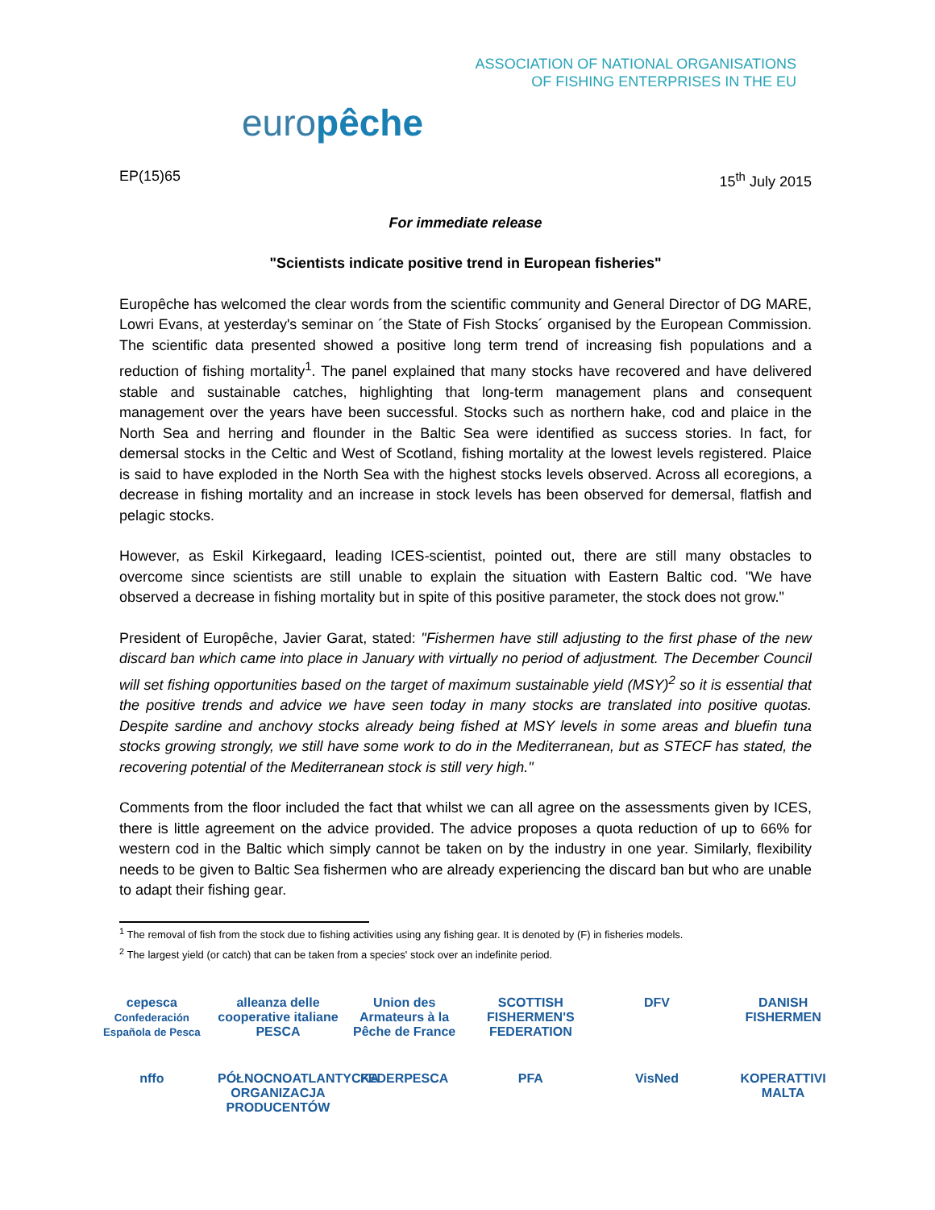europêche
ASSOCIATION OF NATIONAL ORGANISATIONS
OF FISHING ENTERPRISES IN THE EU
EP(15)65 15<sup>th</sup> July 2015
For immediate release
"Scientists indicate positive trend in European fisheries"
Europêche has welcomed the clear words from the scientific community and General Director of DG MARE, Lowri Evans, at yesterday's seminar on ´the State of Fish Stocks´ organised by the European Commission. The scientific data presented showed a positive long term trend of increasing fish populations and a reduction of fishing mortality<sup>1</sup>. The panel explained that many stocks have recovered and have delivered stable and sustainable catches, highlighting that long-term management plans and consequent management over the years have been successful. Stocks such as northern hake, cod and plaice in the North Sea and herring and flounder in the Baltic Sea were identified as success stories. In fact, for demersal stocks in the Celtic and West of Scotland, fishing mortality at the lowest levels registered. Plaice is said to have exploded in the North Sea with the highest stocks levels observed. Across all ecoregions, a decrease in fishing mortality and an increase in stock levels has been observed for demersal, flatfish and pelagic stocks.
However, as Eskil Kirkegaard, leading ICES-scientist, pointed out, there are still many obstacles to overcome since scientists are still unable to explain the situation with Eastern Baltic cod. "We have observed a decrease in fishing mortality but in spite of this positive parameter, the stock does not grow."
President of Europêche, Javier Garat, stated: "Fishermen have still adjusting to the first phase of the new discard ban which came into place in January with virtually no period of adjustment. The December Council will set fishing opportunities based on the target of maximum sustainable yield (MSY)<sup>2</sup> so it is essential that the positive trends and advice we have seen today in many stocks are translated into positive quotas. Despite sardine and anchovy stocks already being fished at MSY levels in some areas and bluefin tuna stocks growing strongly, we still have some work to do in the Mediterranean, but as STECF has stated, the recovering potential of the Mediterranean stock is still very high."
Comments from the floor included the fact that whilst we can all agree on the assessments given by ICES, there is little agreement on the advice provided. The advice proposes a quota reduction of up to 66% for western cod in the Baltic which simply cannot be taken on by the industry in one year. Similarly, flexibility needs to be given to Baltic Sea fishermen who are already experiencing the discard ban but who are unable to adapt their fishing gear.
<sup>1</sup> The removal of fish from the stock due to fishing activities using any fishing gear. It is denoted by (F) in fisheries models.
<sup>2</sup> The largest yield (or catch) that can be taken from a species' stock over an indefinite period.
cepesca
Confederación Española de Pesca alleanza delle cooperative italiane PESCA Union des Armateurs à la Pêche de France SCOTTISH FISHERMEN'S FEDERATION DFV DANISH FISHERMEN nffo PÓŁNOCNOATLANTYCKA ORGANIZACJA PRODUCENTÓW FEDERPESCA PFA VisNed KOPERATTIVI MALTA